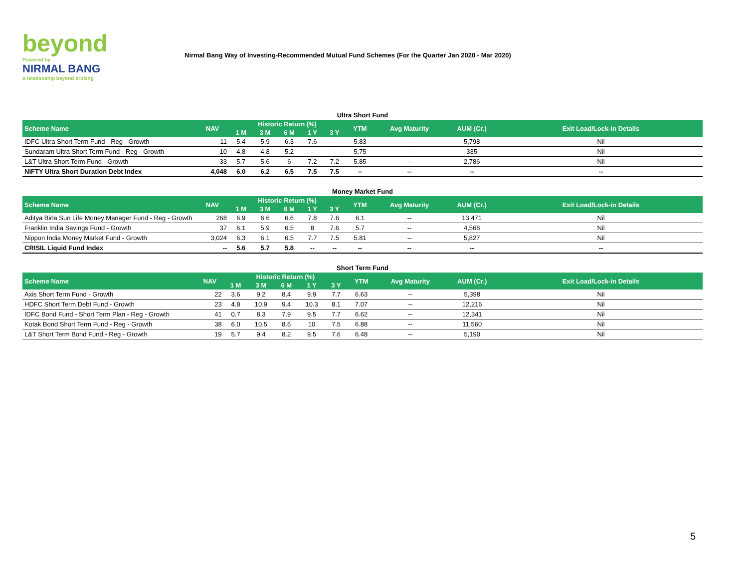beyond
Powered by
NIRMAL BANG
a relationship beyond broking
Nirmal Bang Way of Investing-Recommended Mutual Fund Schemes (For the Quarter Jan 2020 - Mar 2020)
Ultra Short Fund
| Scheme Name | NAV | Historic Return (%) | | | | | YTM | Avg Maturity | AUM (Cr.) | Exit Load/Lock-in Details |
| --- | --- | --- | --- | --- | --- | --- | --- | --- | --- | --- |
| | | 1 M | 3 M | 6 M | 1 Y | 3 Y | | | | |
| IDFC Ultra Short Term Fund - Reg - Growth | 11 | 5.4 | 5.9 | 6.3 | 7.6 | -- | 5.83 | -- | 5,798 | Nil |
| Sundaram Ultra Short Term Fund - Reg - Growth | 10 | 4.8 | 4.8 | 5.2 | -- | -- | 5.75 | -- | 335 | Nil |
| L&T Ultra Short Term Fund - Growth | 33 | 5.7 | 5.6 | 6 | 7.2 | 7.2 | 5.85 | -- | 2,786 | Nil |
| NIFTY Ultra Short Duration Debt Index | 4,048 | 6.0 | 6.2 | 6.5 | 7.5 | 7.5 | -- | -- | -- | -- |
Money Market Fund
| Scheme Name | NAV | Historic Return (%) | | | | | YTM | Avg Maturity | AUM (Cr.) | Exit Load/Lock-in Details |
| --- | --- | --- | --- | --- | --- | --- | --- | --- | --- | --- |
| | | 1 M | 3 M | 6 M | 1 Y | 3 Y | | | | |
| Aditya Birla Sun Life Money Manager Fund - Reg - Growth | 268 | 6.9 | 6.6 | 6.6 | 7.8 | 7.6 | 6.1 | -- | 13,471 | Nil |
| Franklin India Savings Fund - Growth | 37 | 6.1 | 5.9 | 6.5 | 8 | 7.6 | 5.7 | -- | 4,568 | Nil |
| Nippon India Money Market Fund - Growth | 3,024 | 6.3 | 6.1 | 6.5 | 7.7 | 7.5 | 5.81 | -- | 5,827 | Nil |
| CRISIL Liquid Fund Index | -- | 5.6 | 5.7 | 5.8 | -- | -- | -- | -- | -- | -- |
Short Term Fund
| Scheme Name | NAV | Historic Return (%) | | | | | YTM | Avg Maturity | AUM (Cr.) | Exit Load/Lock-in Details |
| --- | --- | --- | --- | --- | --- | --- | --- | --- | --- | --- |
| | | 1 M | 3 M | 6 M | 1 Y | 3 Y | | | | |
| Axis Short Term Fund - Growth | 22 | 3.6 | 9.2 | 8.4 | 9.9 | 7.7 | 6.63 | -- | 5,398 | Nil |
| HDFC Short Term Debt Fund - Growth | 23 | 4.8 | 10.9 | 9.4 | 10.3 | 8.1 | 7.07 | -- | 12,216 | Nil |
| IDFC Bond Fund - Short Term Plan - Reg - Growth | 41 | 0.7 | 8.3 | 7.9 | 9.5 | 7.7 | 6.62 | -- | 12,341 | Nil |
| Kotak Bond Short Term Fund - Reg - Growth | 38 | 6.0 | 10.5 | 8.6 | 10 | 7.5 | 6.88 | -- | 11,560 | Nil |
| L&T Short Term Bond Fund - Reg - Growth | 19 | 5.7 | 9.4 | 8.2 | 9.5 | 7.6 | 6.48 | -- | 5,190 | Nil |
5